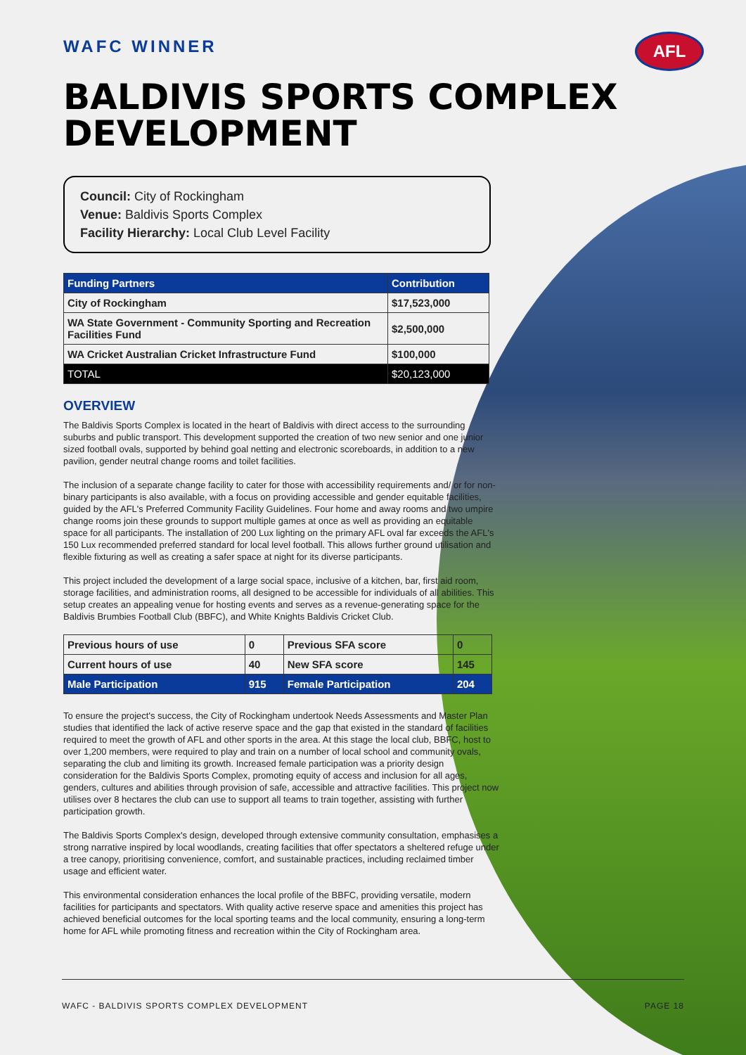AFL
WAFC WINNER
BALDIVIS SPORTS COMPLEX DEVELOPMENT
Council: City of Rockingham
Venue: Baldivis Sports Complex
Facility Hierarchy: Local Club Level Facility
| Funding Partners | Contribution |
| --- | --- |
| City of Rockingham | $17,523,000 |
| WA State Government - Community Sporting and Recreation Facilities Fund | $2,500,000 |
| WA Cricket Australian Cricket Infrastructure Fund | $100,000 |
| TOTAL | $20,123,000 |
OVERVIEW
The Baldivis Sports Complex is located in the heart of Baldivis with direct access to the surrounding suburbs and public transport. This development supported the creation of two new senior and one junior sized football ovals, supported by behind goal netting and electronic scoreboards, in addition to a new pavilion, gender neutral change rooms and toilet facilities.
The inclusion of a separate change facility to cater for those with accessibility requirements and/ or for non-binary participants is also available, with a focus on providing accessible and gender equitable facilities, guided by the AFL's Preferred Community Facility Guidelines. Four home and away rooms and two umpire change rooms join these grounds to support multiple games at once as well as providing an equitable space for all participants. The installation of 200 Lux lighting on the primary AFL oval far exceeds the AFL's 150 Lux recommended preferred standard for local level football. This allows further ground utilisation and flexible fixturing as well as creating a safer space at night for its diverse participants.
This project included the development of a large social space, inclusive of a kitchen, bar, first aid room, storage facilities, and administration rooms, all designed to be accessible for individuals of all abilities. This setup creates an appealing venue for hosting events and serves as a revenue-generating space for the Baldivis Brumbies Football Club (BBFC), and White Knights Baldivis Cricket Club.
| Previous hours of use | 0 | Previous SFA score | 0 |
| Current hours of use | 40 | New SFA score | 145 |
| Male Participation | 915 | Female Participation | 204 |
To ensure the project's success, the City of Rockingham undertook Needs Assessments and Master Plan studies that identified the lack of active reserve space and the gap that existed in the standard of facilities required to meet the growth of AFL and other sports in the area. At this stage the local club, BBFC, host to over 1,200 members, were required to play and train on a number of local school and community ovals, separating the club and limiting its growth. Increased female participation was a priority design consideration for the Baldivis Sports Complex, promoting equity of access and inclusion for all ages, genders, cultures and abilities through provision of safe, accessible and attractive facilities. This project now utilises over 8 hectares the club can use to support all teams to train together, assisting with further participation growth.
The Baldivis Sports Complex's design, developed through extensive community consultation, emphasises a strong narrative inspired by local woodlands, creating facilities that offer spectators a sheltered refuge under a tree canopy, prioritising convenience, comfort, and sustainable practices, including reclaimed timber usage and efficient water.
This environmental consideration enhances the local profile of the BBFC, providing versatile, modern facilities for participants and spectators. With quality active reserve space and amenities this project has achieved beneficial outcomes for the local sporting teams and the local community, ensuring a long-term home for AFL while promoting fitness and recreation within the City of Rockingham area.
WAFC - BALDIVIS SPORTS COMPLEX DEVELOPMENT PAGE 18